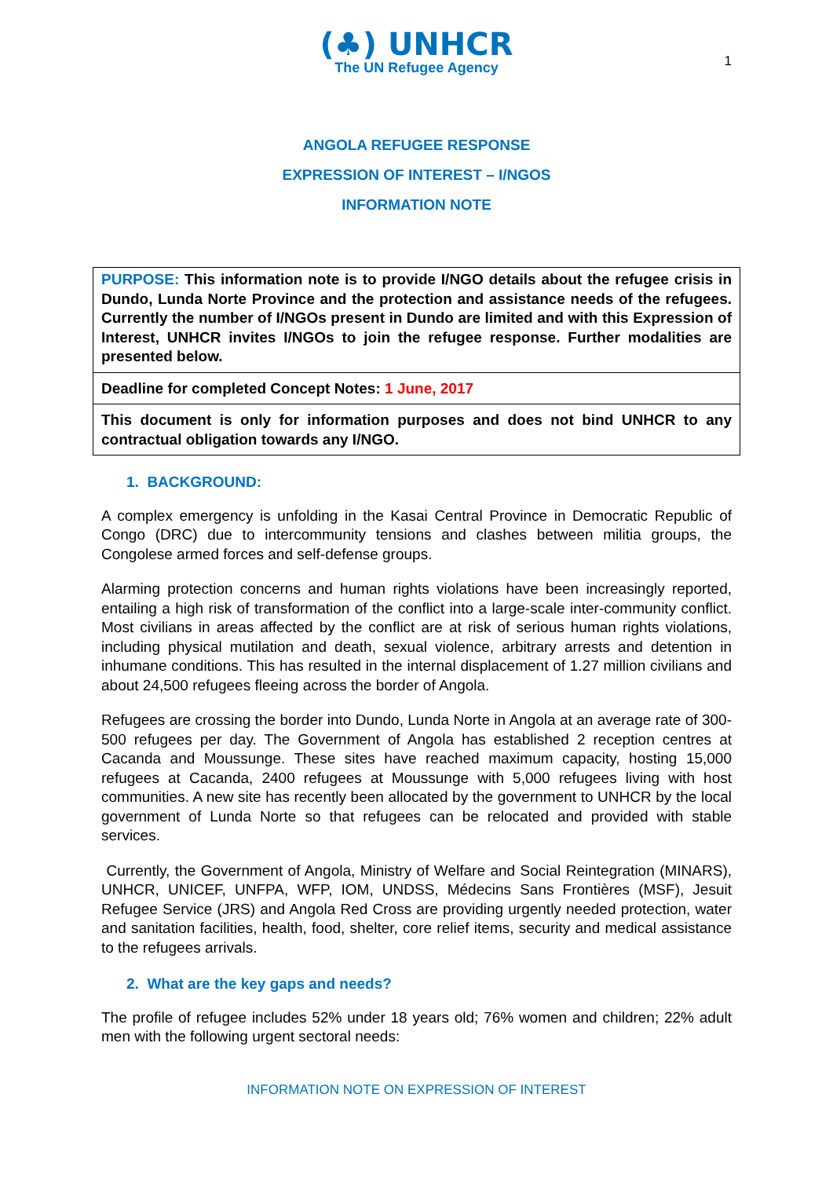(♣) UNHCR
The UN Refugee Agency
1
ANGOLA REFUGEE RESPONSE
EXPRESSION OF INTEREST – I/NGOS
INFORMATION NOTE
| PURPOSE: This information note is to provide I/NGO details about the refugee crisis in Dundo, Lunda Norte Province and the protection and assistance needs of the refugees. Currently the number of I/NGOs present in Dundo are limited and with this Expression of Interest, UNHCR invites I/NGOs to join the refugee response. Further modalities are presented below. |
| Deadline for completed Concept Notes: 1 June, 2017 |
| This document is only for information purposes and does not bind UNHCR to any contractual obligation towards any I/NGO. |
1. BACKGROUND:
A complex emergency is unfolding in the Kasai Central Province in Democratic Republic of Congo (DRC) due to intercommunity tensions and clashes between militia groups, the Congolese armed forces and self-defense groups.
Alarming protection concerns and human rights violations have been increasingly reported, entailing a high risk of transformation of the conflict into a large-scale inter-community conflict. Most civilians in areas affected by the conflict are at risk of serious human rights violations, including physical mutilation and death, sexual violence, arbitrary arrests and detention in inhumane conditions. This has resulted in the internal displacement of 1.27 million civilians and about 24,500 refugees fleeing across the border of Angola.
Refugees are crossing the border into Dundo, Lunda Norte in Angola at an average rate of 300-500 refugees per day. The Government of Angola has established 2 reception centres at Cacanda and Moussunge. These sites have reached maximum capacity, hosting 15,000 refugees at Cacanda, 2400 refugees at Moussunge with 5,000 refugees living with host communities. A new site has recently been allocated by the government to UNHCR by the local government of Lunda Norte so that refugees can be relocated and provided with stable services.
Currently, the Government of Angola, Ministry of Welfare and Social Reintegration (MINARS), UNHCR, UNICEF, UNFPA, WFP, IOM, UNDSS, Médecins Sans Frontières (MSF), Jesuit Refugee Service (JRS) and Angola Red Cross are providing urgently needed protection, water and sanitation facilities, health, food, shelter, core relief items, security and medical assistance to the refugees arrivals.
2. What are the key gaps and needs?
The profile of refugee includes 52% under 18 years old; 76% women and children; 22% adult men with the following urgent sectoral needs:
INFORMATION NOTE ON EXPRESSION OF INTEREST